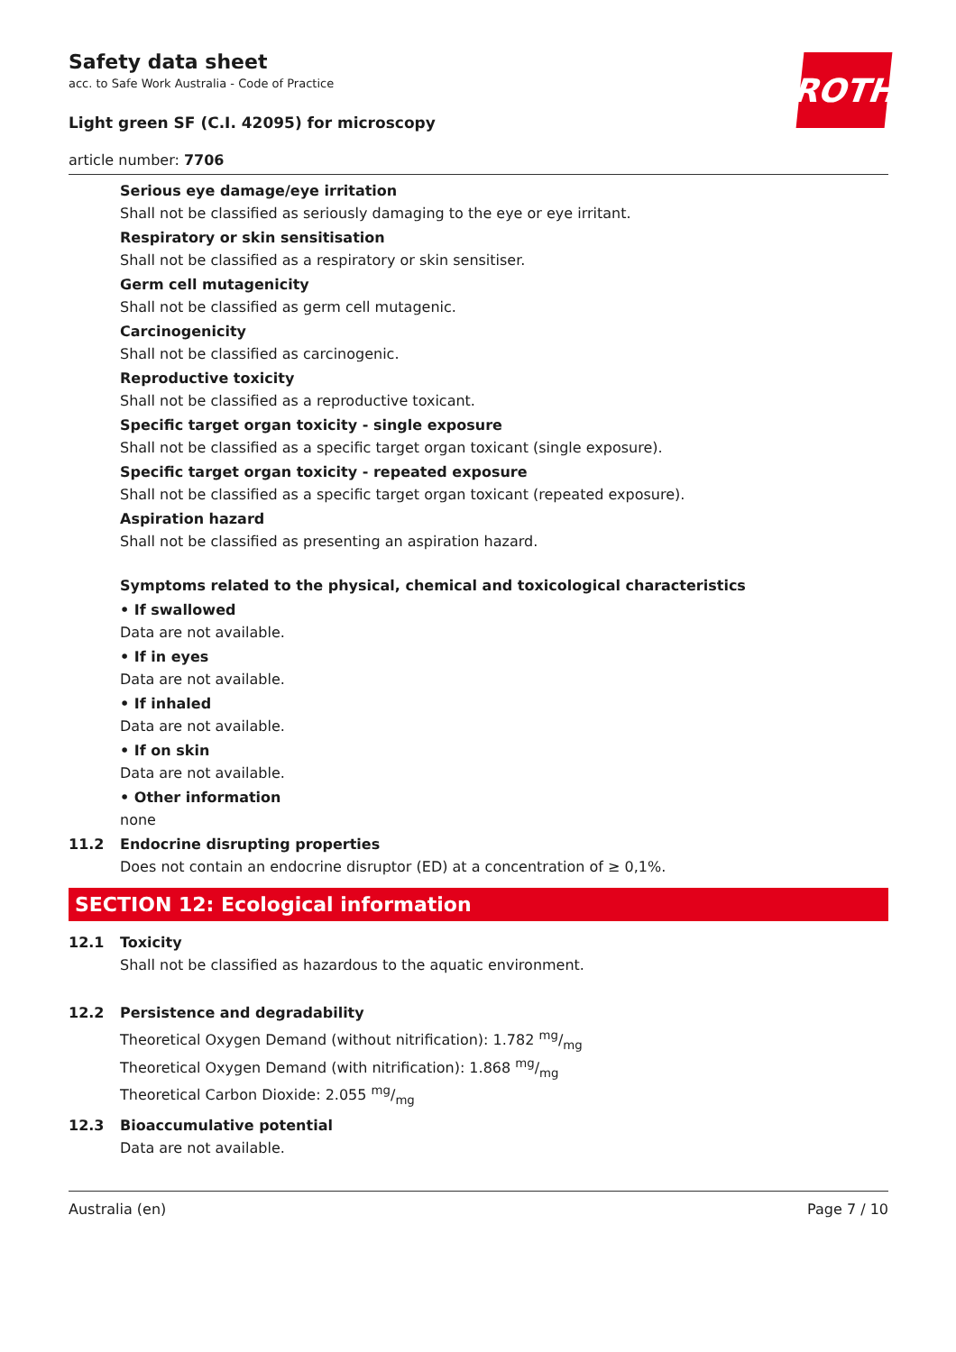Safety data sheet
acc. to Safe Work Australia - Code of Practice
Light green SF (C.I. 42095) for microscopy
article number: 7706
ROTH
Serious eye damage/eye irritation
Shall not be classified as seriously damaging to the eye or eye irritant.
Respiratory or skin sensitisation
Shall not be classified as a respiratory or skin sensitiser.
Germ cell mutagenicity
Shall not be classified as germ cell mutagenic.
Carcinogenicity
Shall not be classified as carcinogenic.
Reproductive toxicity
Shall not be classified as a reproductive toxicant.
Specific target organ toxicity - single exposure
Shall not be classified as a specific target organ toxicant (single exposure).
Specific target organ toxicity - repeated exposure
Shall not be classified as a specific target organ toxicant (repeated exposure).
Aspiration hazard
Shall not be classified as presenting an aspiration hazard.
Symptoms related to the physical, chemical and toxicological characteristics
• If swallowed
Data are not available.
• If in eyes
Data are not available.
• If inhaled
Data are not available.
• If on skin
Data are not available.
• Other information
none
11.2 Endocrine disrupting properties
Does not contain an endocrine disruptor (ED) at a concentration of ≥ 0,1%.
SECTION 12: Ecological information
12.1 Toxicity
Shall not be classified as hazardous to the aquatic environment.
12.2 Persistence and degradability
Theoretical Oxygen Demand (without nitrification): 1.782 mg/mg
Theoretical Oxygen Demand (with nitrification): 1.868 mg/mg
Theoretical Carbon Dioxide: 2.055 mg/mg
12.3 Bioaccumulative potential
Data are not available.
Australia (en) Page 7 / 10